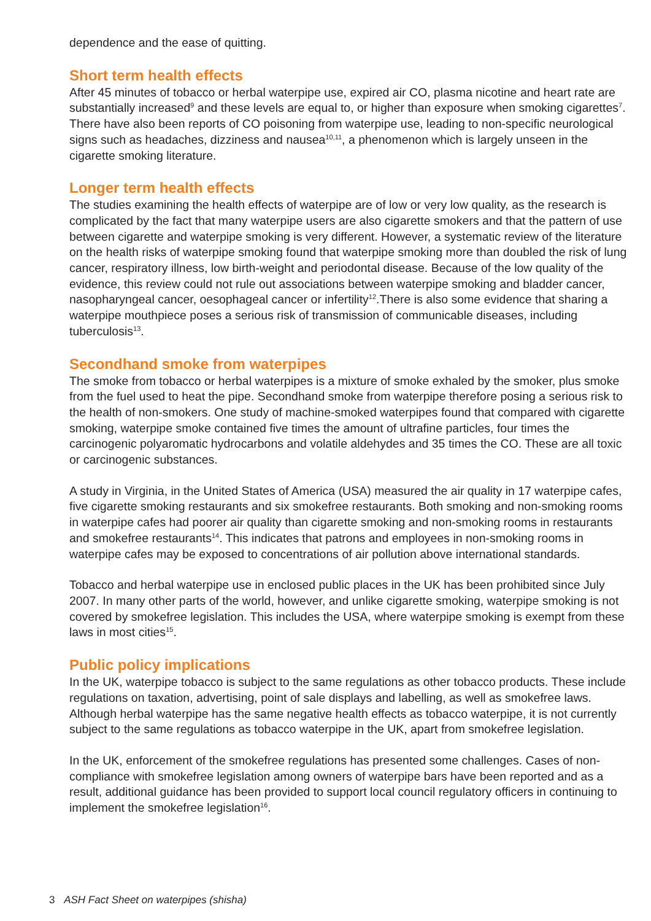dependence and the ease of quitting.
Short term health effects
After 45 minutes of tobacco or herbal waterpipe use, expired air CO, plasma nicotine and heart rate are substantially increased<sup>9</sup> and these levels are equal to, or higher than exposure when smoking cigarettes<sup>7</sup>. There have also been reports of CO poisoning from waterpipe use, leading to non-specific neurological signs such as headaches, dizziness and nausea<sup>10,11</sup>, a phenomenon which is largely unseen in the cigarette smoking literature.
Longer term health effects
The studies examining the health effects of waterpipe are of low or very low quality, as the research is complicated by the fact that many waterpipe users are also cigarette smokers and that the pattern of use between cigarette and waterpipe smoking is very different. However, a systematic review of the literature on the health risks of waterpipe smoking found that waterpipe smoking more than doubled the risk of lung cancer, respiratory illness, low birth-weight and periodontal disease. Because of the low quality of the evidence, this review could not rule out associations between waterpipe smoking and bladder cancer, nasopharyngeal cancer, oesophageal cancer or infertility<sup>12</sup>.There is also some evidence that sharing a waterpipe mouthpiece poses a serious risk of transmission of communicable diseases, including tuberculosis<sup>13</sup>.
Secondhand smoke from waterpipes
The smoke from tobacco or herbal waterpipes is a mixture of smoke exhaled by the smoker, plus smoke from the fuel used to heat the pipe. Secondhand smoke from waterpipe therefore posing a serious risk to the health of non-smokers. One study of machine-smoked waterpipes found that compared with cigarette smoking, waterpipe smoke contained five times the amount of ultrafine particles, four times the carcinogenic polyaromatic hydrocarbons and volatile aldehydes and 35 times the CO. These are all toxic or carcinogenic substances.
A study in Virginia, in the United States of America (USA) measured the air quality in 17 waterpipe cafes, five cigarette smoking restaurants and six smokefree restaurants. Both smoking and non-smoking rooms in waterpipe cafes had poorer air quality than cigarette smoking and non-smoking rooms in restaurants and smokefree restaurants<sup>14</sup>. This indicates that patrons and employees in non-smoking rooms in waterpipe cafes may be exposed to concentrations of air pollution above international standards.
Tobacco and herbal waterpipe use in enclosed public places in the UK has been prohibited since July 2007. In many other parts of the world, however, and unlike cigarette smoking, waterpipe smoking is not covered by smokefree legislation. This includes the USA, where waterpipe smoking is exempt from these laws in most cities<sup>15</sup>.
Public policy implications
In the UK, waterpipe tobacco is subject to the same regulations as other tobacco products. These include regulations on taxation, advertising, point of sale displays and labelling, as well as smokefree laws. Although herbal waterpipe has the same negative health effects as tobacco waterpipe, it is not currently subject to the same regulations as tobacco waterpipe in the UK, apart from smokefree legislation.
In the UK, enforcement of the smokefree regulations has presented some challenges. Cases of non-compliance with smokefree legislation among owners of waterpipe bars have been reported and as a result, additional guidance has been provided to support local council regulatory officers in continuing to implement the smokefree legislation<sup>16</sup>.
3 ASH Fact Sheet on waterpipes (shisha)